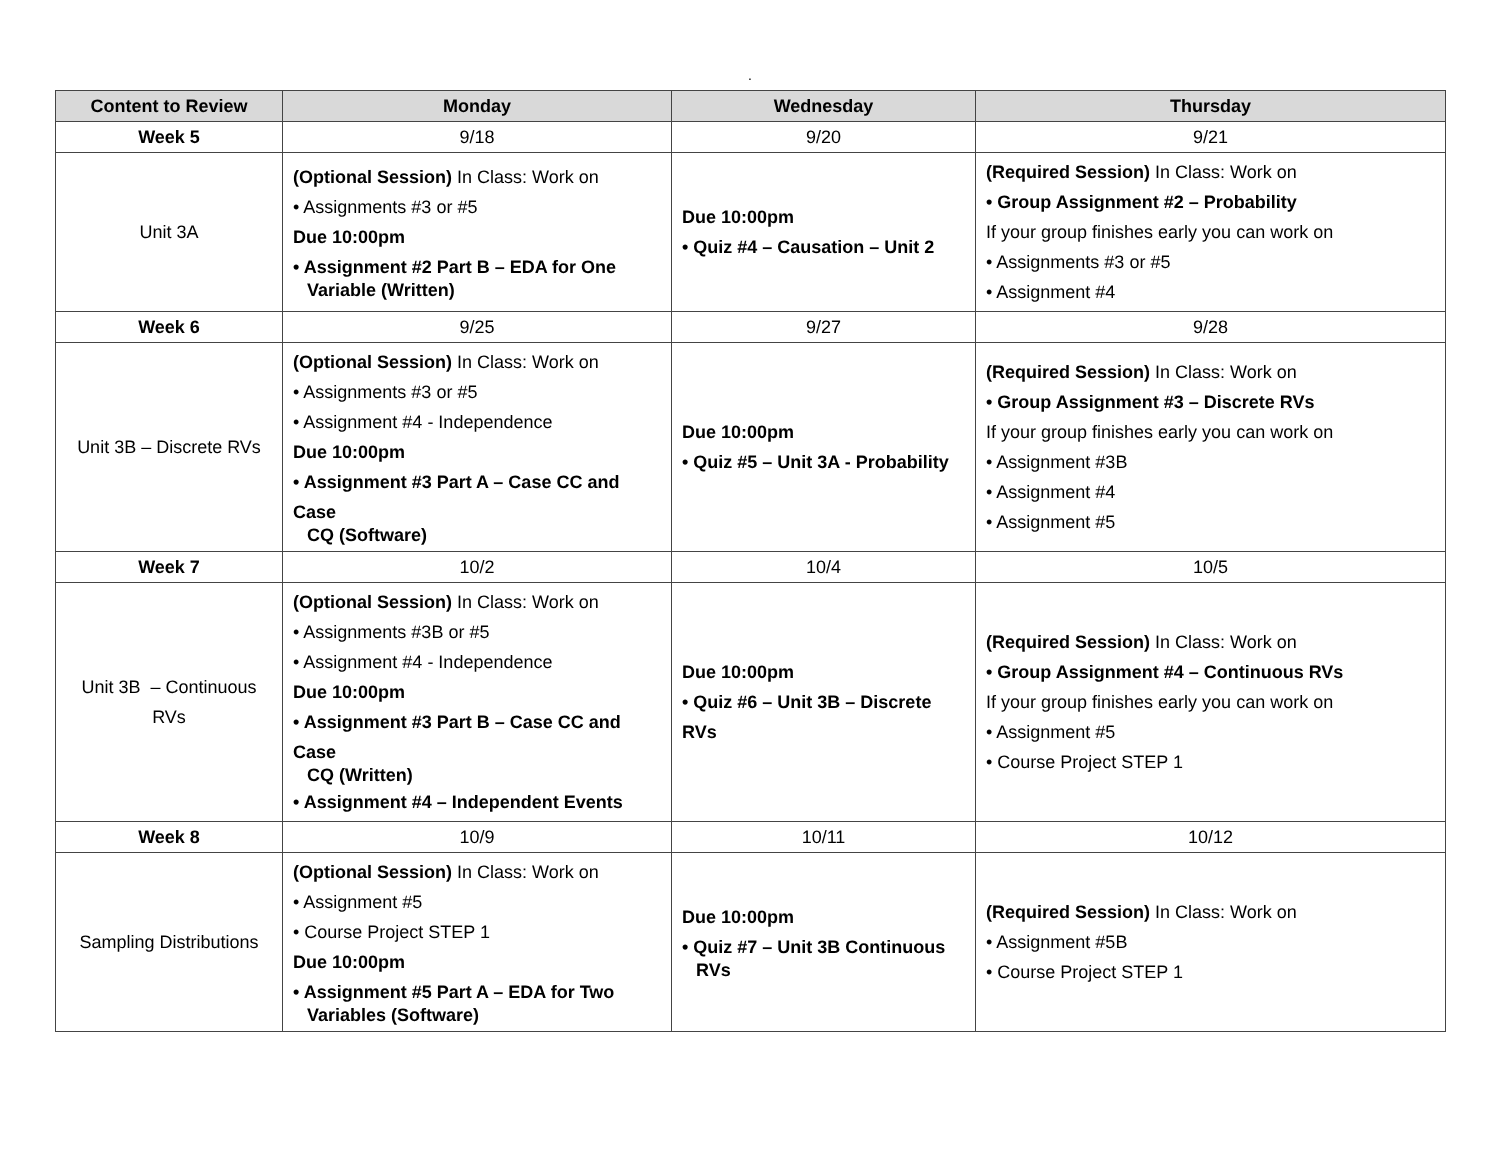.
| Content to Review | Monday | Wednesday | Thursday |
| --- | --- | --- | --- |
| Week 5 | 9/18 | 9/20 | 9/21 |
| Unit 3A | (Optional Session) In Class: Work on • Assignments #3 or #5 Due 10:00pm • Assignment #2 Part B – EDA for One Variable (Written) | Due 10:00pm • Quiz #4 – Causation – Unit 2 | (Required Session) In Class: Work on • Group Assignment #2 – Probability If your group finishes early you can work on • Assignments #3 or #5 • Assignment #4 |
| Week 6 | 9/25 | 9/27 | 9/28 |
| Unit 3B – Discrete RVs | (Optional Session) In Class: Work on • Assignments #3 or #5 • Assignment #4 - Independence Due 10:00pm • Assignment #3 Part A – Case CC and Case CQ (Software) | Due 10:00pm • Quiz #5 – Unit 3A - Probability | (Required Session) In Class: Work on • Group Assignment #3 – Discrete RVs If your group finishes early you can work on • Assignment #3B • Assignment #4 • Assignment #5 |
| Week 7 | 10/2 | 10/4 | 10/5 |
| Unit 3B – Continuous RVs | (Optional Session) In Class: Work on • Assignments #3B or #5 • Assignment #4 - Independence Due 10:00pm • Assignment #3 Part B – Case CC and Case CQ (Written) • Assignment #4 – Independent Events | Due 10:00pm • Quiz #6 – Unit 3B – Discrete RVs | (Required Session) In Class: Work on • Group Assignment #4 – Continuous RVs If your group finishes early you can work on • Assignment #5 • Course Project STEP 1 |
| Week 8 | 10/9 | 10/11 | 10/12 |
| Sampling Distributions | (Optional Session) In Class: Work on • Assignment #5 • Course Project STEP 1 Due 10:00pm • Assignment #5 Part A – EDA for Two Variables (Software) | Due 10:00pm • Quiz #7 – Unit 3B Continuous RVs | (Required Session) In Class: Work on • Assignment #5B • Course Project STEP 1 |